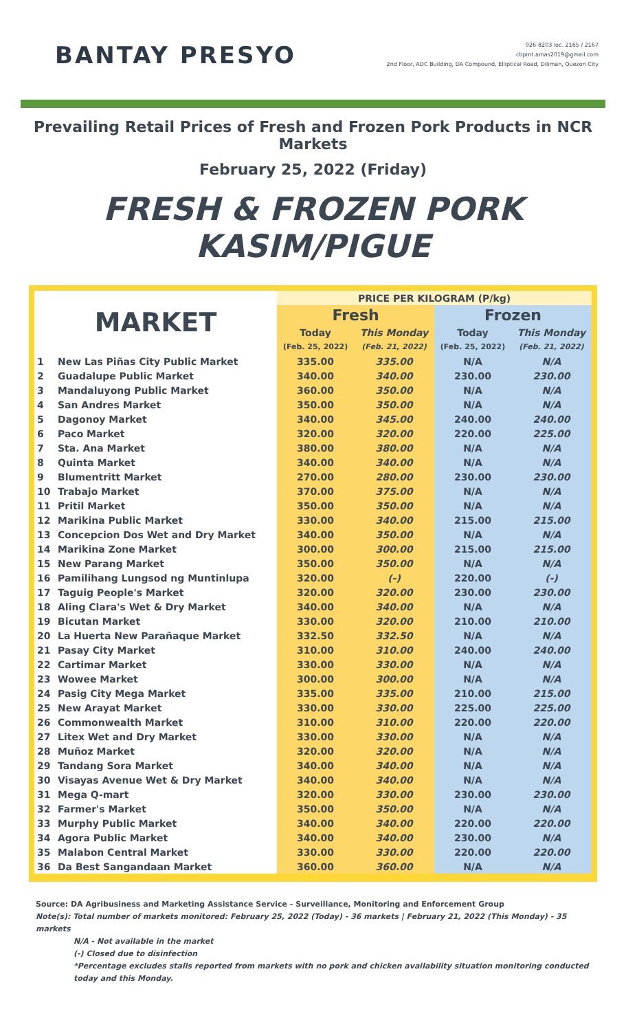BANTAY PRESYO
926-8203 loc. 2165 / 2167
cbpmt.amas2019@gmail.com
2nd Floor, ADC Building, DA Compound, Elliptical Road, Diliman, Quezon City
Prevailing Retail Prices of Fresh and Frozen Pork Products in NCR Markets
February 25, 2022 (Friday)
FRESH & FROZEN PORK KASIM/PIGUE
| MARKET | | PRICE PER KILOGRAM (P/kg) | | | |
| --- | --- | --- | --- | --- | --- |
| | | Fresh | | Frozen | |
| | | Today | This Monday | Today | This Monday |
| | | (Feb. 25, 2022) | (Feb. 21, 2022) | (Feb. 25, 2022) | (Feb. 21, 2022) |
| 1 | New Las Piñas City Public Market | 335.00 | 335.00 | N/A | N/A |
| 2 | Guadalupe Public Market | 340.00 | 340.00 | 230.00 | 230.00 |
| 3 | Mandaluyong Public Market | 360.00 | 350.00 | N/A | N/A |
| 4 | San Andres Market | 350.00 | 350.00 | N/A | N/A |
| 5 | Dagonoy Market | 340.00 | 345.00 | 240.00 | 240.00 |
| 6 | Paco Market | 320.00 | 320.00 | 220.00 | 225.00 |
| 7 | Sta. Ana Market | 380.00 | 380.00 | N/A | N/A |
| 8 | Quinta Market | 340.00 | 340.00 | N/A | N/A |
| 9 | Blumentritt Market | 270.00 | 280.00 | 230.00 | 230.00 |
| 10 | Trabajo Market | 370.00 | 375.00 | N/A | N/A |
| 11 | Pritil Market | 350.00 | 350.00 | N/A | N/A |
| 12 | Marikina Public Market | 330.00 | 340.00 | 215.00 | 215.00 |
| 13 | Concepcion Dos Wet and Dry Market | 340.00 | 350.00 | N/A | N/A |
| 14 | Marikina Zone Market | 300.00 | 300.00 | 215.00 | 215.00 |
| 15 | New Parang Market | 350.00 | 350.00 | N/A | N/A |
| 16 | Pamilihang Lungsod ng Muntinlupa | 320.00 | (-) | 220.00 | (-) |
| 17 | Taguig People's Market | 320.00 | 320.00 | 230.00 | 230.00 |
| 18 | Aling Clara's Wet & Dry Market | 340.00 | 340.00 | N/A | N/A |
| 19 | Bicutan Market | 330.00 | 320.00 | 210.00 | 210.00 |
| 20 | La Huerta New Parañaque Market | 332.50 | 332.50 | N/A | N/A |
| 21 | Pasay City Market | 310.00 | 310.00 | 240.00 | 240.00 |
| 22 | Cartimar Market | 330.00 | 330.00 | N/A | N/A |
| 23 | Wowee Market | 300.00 | 300.00 | N/A | N/A |
| 24 | Pasig City Mega Market | 335.00 | 335.00 | 210.00 | 215.00 |
| 25 | New Arayat Market | 330.00 | 330.00 | 225.00 | 225.00 |
| 26 | Commonwealth Market | 310.00 | 310.00 | 220.00 | 220.00 |
| 27 | Litex Wet and Dry Market | 330.00 | 330.00 | N/A | N/A |
| 28 | Muñoz Market | 320.00 | 320.00 | N/A | N/A |
| 29 | Tandang Sora Market | 340.00 | 340.00 | N/A | N/A |
| 30 | Visayas Avenue Wet & Dry Market | 340.00 | 340.00 | N/A | N/A |
| 31 | Mega Q-mart | 320.00 | 330.00 | 230.00 | 230.00 |
| 32 | Farmer's Market | 350.00 | 350.00 | N/A | N/A |
| 33 | Murphy Public Market | 340.00 | 340.00 | 220.00 | 220.00 |
| 34 | Agora Public Market | 340.00 | 340.00 | 230.00 | N/A |
| 35 | Malabon Central Market | 330.00 | 330.00 | 220.00 | 220.00 |
| 36 | Da Best Sangandaan Market | 360.00 | 360.00 | N/A | N/A |
Source: DA Agribusiness and Marketing Assistance Service - Surveillance, Monitoring and Enforcement Group
Note(s): Total number of markets monitored: February 25, 2022 (Today) - 36 markets | February 21, 2022 (This Monday) - 35 markets
N/A - Not available in the market
(-) Closed due to disinfection
*Percentage excludes stalls reported from markets with no pork and chicken availability situation monitoring conducted today and this Monday.